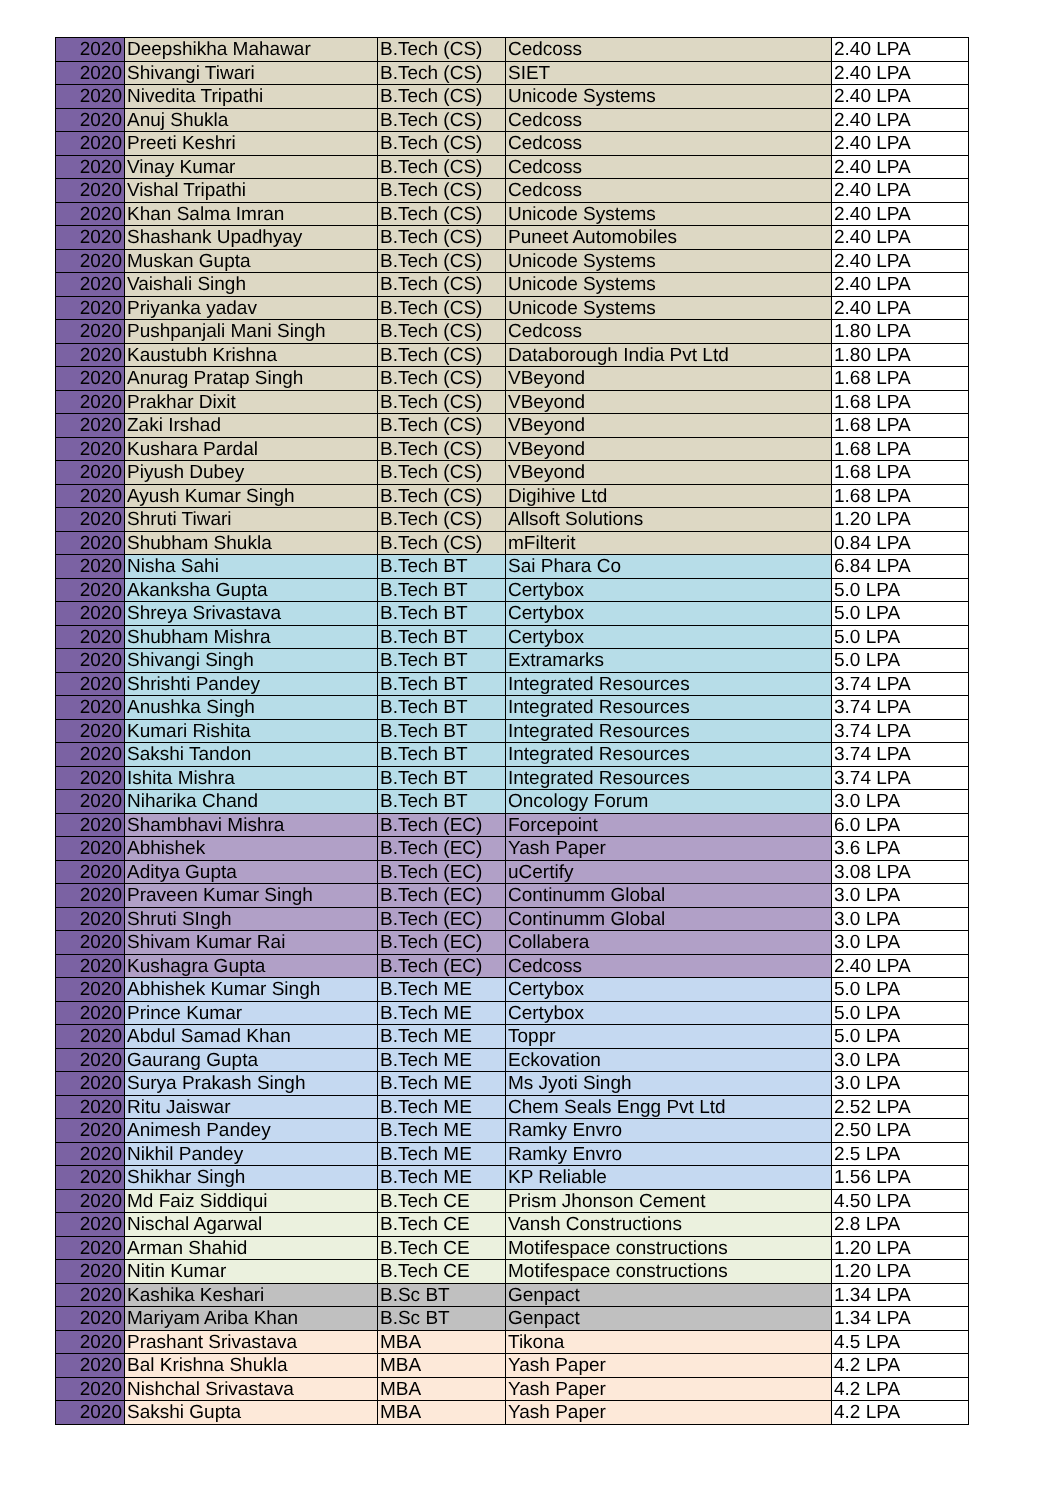| 2020 | Deepshikha Mahawar | B.Tech (CS) | Cedcoss | 2.40 LPA |
| 2020 | Shivangi Tiwari | B.Tech (CS) | SIET | 2.40 LPA |
| 2020 | Nivedita Tripathi | B.Tech (CS) | Unicode Systems | 2.40 LPA |
| 2020 | Anuj Shukla | B.Tech (CS) | Cedcoss | 2.40 LPA |
| 2020 | Preeti Keshri | B.Tech (CS) | Cedcoss | 2.40 LPA |
| 2020 | Vinay Kumar | B.Tech (CS) | Cedcoss | 2.40 LPA |
| 2020 | Vishal Tripathi | B.Tech (CS) | Cedcoss | 2.40 LPA |
| 2020 | Khan Salma Imran | B.Tech (CS) | Unicode Systems | 2.40 LPA |
| 2020 | Shashank Upadhyay | B.Tech (CS) | Puneet Automobiles | 2.40 LPA |
| 2020 | Muskan Gupta | B.Tech (CS) | Unicode Systems | 2.40 LPA |
| 2020 | Vaishali Singh | B.Tech (CS) | Unicode Systems | 2.40 LPA |
| 2020 | Priyanka yadav | B.Tech (CS) | Unicode Systems | 2.40 LPA |
| 2020 | Pushpanjali Mani Singh | B.Tech (CS) | Cedcoss | 1.80 LPA |
| 2020 | Kaustubh Krishna | B.Tech (CS) | Databorough India Pvt Ltd | 1.80 LPA |
| 2020 | Anurag Pratap Singh | B.Tech (CS) | VBeyond | 1.68 LPA |
| 2020 | Prakhar Dixit | B.Tech (CS) | VBeyond | 1.68 LPA |
| 2020 | Zaki Irshad | B.Tech (CS) | VBeyond | 1.68 LPA |
| 2020 | Kushara Pardal | B.Tech (CS) | VBeyond | 1.68 LPA |
| 2020 | Piyush Dubey | B.Tech (CS) | VBeyond | 1.68 LPA |
| 2020 | Ayush Kumar Singh | B.Tech (CS) | Digihive Ltd | 1.68 LPA |
| 2020 | Shruti Tiwari | B.Tech (CS) | Allsoft Solutions | 1.20 LPA |
| 2020 | Shubham Shukla | B.Tech (CS) | mFilterit | 0.84 LPA |
| 2020 | Nisha Sahi | B.Tech BT | Sai Phara Co | 6.84 LPA |
| 2020 | Akanksha Gupta | B.Tech BT | Certybox | 5.0 LPA |
| 2020 | Shreya Srivastava | B.Tech BT | Certybox | 5.0 LPA |
| 2020 | Shubham Mishra | B.Tech BT | Certybox | 5.0 LPA |
| 2020 | Shivangi Singh | B.Tech BT | Extramarks | 5.0 LPA |
| 2020 | Shrishti Pandey | B.Tech BT | Integrated Resources | 3.74 LPA |
| 2020 | Anushka Singh | B.Tech BT | Integrated Resources | 3.74 LPA |
| 2020 | Kumari Rishita | B.Tech BT | Integrated Resources | 3.74 LPA |
| 2020 | Sakshi Tandon | B.Tech BT | Integrated Resources | 3.74 LPA |
| 2020 | Ishita Mishra | B.Tech BT | Integrated Resources | 3.74 LPA |
| 2020 | Niharika Chand | B.Tech BT | Oncology Forum | 3.0 LPA |
| 2020 | Shambhavi Mishra | B.Tech (EC) | Forcepoint | 6.0 LPA |
| 2020 | Abhishek | B.Tech (EC) | Yash Paper | 3.6 LPA |
| 2020 | Aditya Gupta | B.Tech (EC) | uCertify | 3.08 LPA |
| 2020 | Praveen Kumar Singh | B.Tech (EC) | Continumm Global | 3.0 LPA |
| 2020 | Shruti SIngh | B.Tech (EC) | Continumm Global | 3.0 LPA |
| 2020 | Shivam Kumar Rai | B.Tech (EC) | Collabera | 3.0 LPA |
| 2020 | Kushagra Gupta | B.Tech (EC) | Cedcoss | 2.40 LPA |
| 2020 | Abhishek Kumar Singh | B.Tech ME | Certybox | 5.0 LPA |
| 2020 | Prince Kumar | B.Tech ME | Certybox | 5.0 LPA |
| 2020 | Abdul Samad Khan | B.Tech ME | Toppr | 5.0 LPA |
| 2020 | Gaurang Gupta | B.Tech ME | Eckovation | 3.0 LPA |
| 2020 | Surya Prakash Singh | B.Tech ME | Ms Jyoti Singh | 3.0 LPA |
| 2020 | Ritu Jaiswar | B.Tech ME | Chem Seals Engg Pvt Ltd | 2.52 LPA |
| 2020 | Animesh Pandey | B.Tech ME | Ramky Envro | 2.50 LPA |
| 2020 | Nikhil Pandey | B.Tech ME | Ramky Envro | 2.5 LPA |
| 2020 | Shikhar Singh | B.Tech ME | KP Reliable | 1.56 LPA |
| 2020 | Md Faiz Siddiqui | B.Tech CE | Prism Jhonson Cement | 4.50 LPA |
| 2020 | Nischal Agarwal | B.Tech CE | Vansh Constructions | 2.8 LPA |
| 2020 | Arman Shahid | B.Tech CE | Motifespace constructions | 1.20 LPA |
| 2020 | Nitin Kumar | B.Tech CE | Motifespace constructions | 1.20 LPA |
| 2020 | Kashika Keshari | B.Sc BT | Genpact | 1.34 LPA |
| 2020 | Mariyam Ariba Khan | B.Sc BT | Genpact | 1.34 LPA |
| 2020 | Prashant Srivastava | MBA | Tikona | 4.5 LPA |
| 2020 | Bal Krishna Shukla | MBA | Yash Paper | 4.2 LPA |
| 2020 | Nishchal Srivastava | MBA | Yash Paper | 4.2 LPA |
| 2020 | Sakshi Gupta | MBA | Yash Paper | 4.2 LPA |